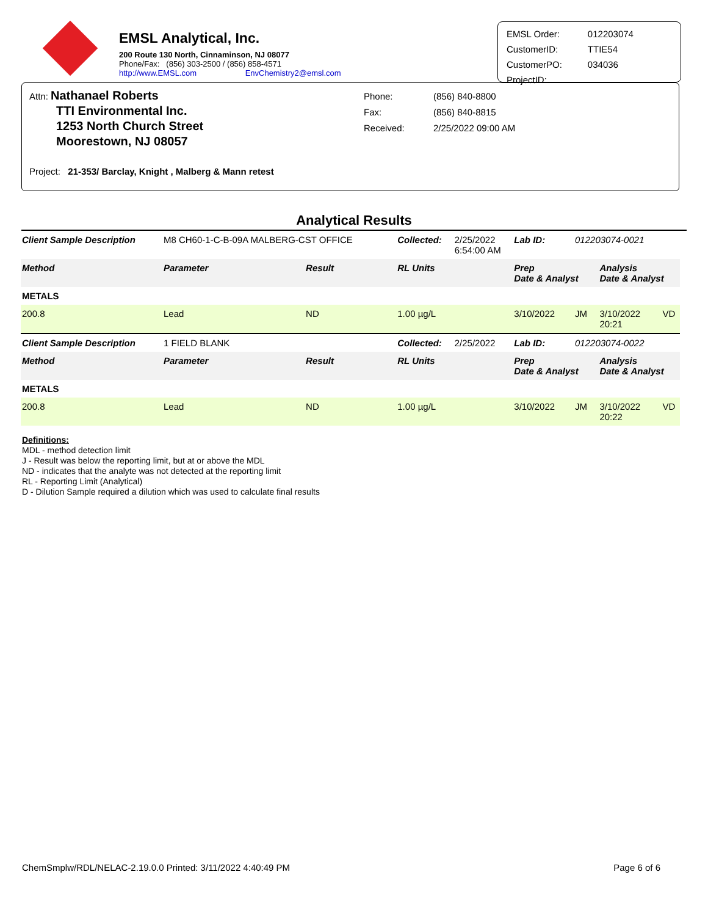EMSL Analytical, Inc.
200 Route 130 North, Cinnaminson, NJ 08077
Phone/Fax: (856) 303-2500 / (856) 858-4571
http://www.EMSL.com EnvChemistry2@emsl.com
| EMSL Order: | 012203074 |
| CustomerID: | TTIE54 |
| CustomerPO: | 034036 |
| ProjectID: | |
Attn: Nathanael Roberts
TTI Environmental Inc.
1253 North Church Street
Moorestown, NJ 08057
| Phone: | (856) 840-8800 |
| Fax: | (856) 840-8815 |
| Received: | 2/25/2022 09:00 AM |
Project: 21-353/ Barclay, Knight , Malberg & Mann retest
Analytical Results
| Client Sample Description | M8 CH60-1-C-B-09A MALBERG-CST OFFICE | | Collected: | 2/25/2022 6:54:00 AM | Lab ID: | 012203074-0021 | | |
| Method | Parameter | Result | RL Units | | Prep Date & Analyst | | Analysis Date & Analyst | |
| METALS | | | | | | | | |
| 200.8 | Lead | ND | 1.00 µg/L | | 3/10/2022 | JM | 3/10/2022 20:21 | VD |
| Client Sample Description | 1 FIELD BLANK | | Collected: | 2/25/2022 | Lab ID: | 012203074-0022 | | |
| Method | Parameter | Result | RL Units | | Prep Date & Analyst | | Analysis Date & Analyst | |
| METALS | | | | | | | | |
| 200.8 | Lead | ND | 1.00 µg/L | | 3/10/2022 | JM | 3/10/2022 20:22 | VD |
Definitions:
MDL - method detection limit
J - Result was below the reporting limit, but at or above the MDL
ND - indicates that the analyte was not detected at the reporting limit
RL - Reporting Limit (Analytical)
D - Dilution Sample required a dilution which was used to calculate final results
ChemSmplw/RDL/NELAC-2.19.0.0 Printed: 3/11/2022 4:40:49 PM Page 6 of 6